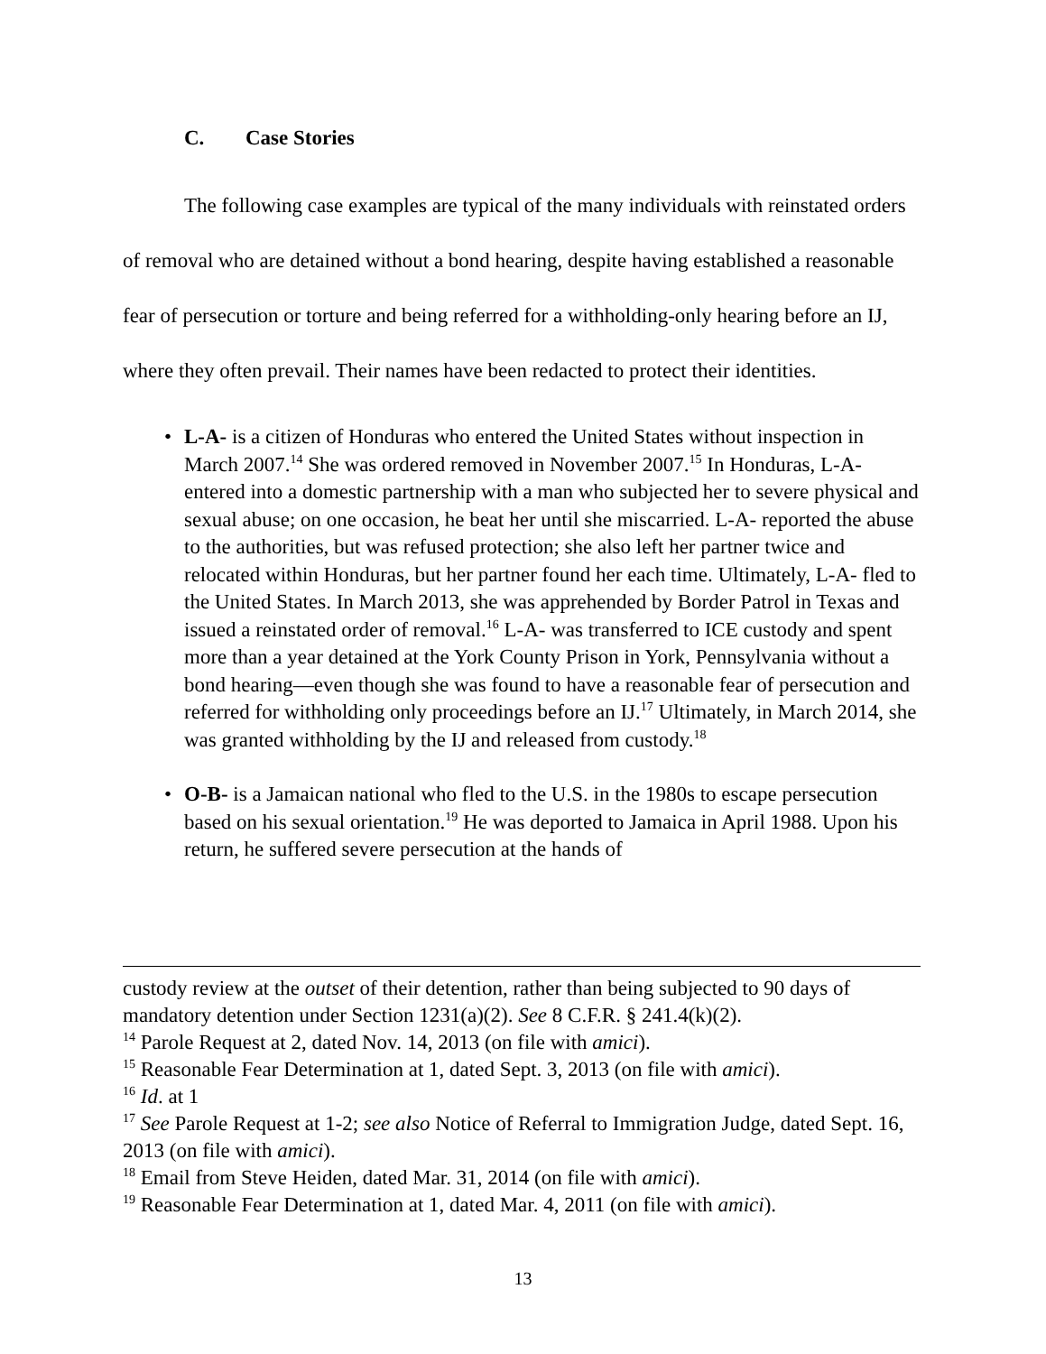C. Case Stories
The following case examples are typical of the many individuals with reinstated orders of removal who are detained without a bond hearing, despite having established a reasonable fear of persecution or torture and being referred for a withholding-only hearing before an IJ, where they often prevail. Their names have been redacted to protect their identities.
• L-A- is a citizen of Honduras who entered the United States without inspection in March 2007.<sup>14</sup> She was ordered removed in November 2007.<sup>15</sup> In Honduras, L-A- entered into a domestic partnership with a man who subjected her to severe physical and sexual abuse; on one occasion, he beat her until she miscarried. L-A- reported the abuse to the authorities, but was refused protection; she also left her partner twice and relocated within Honduras, but her partner found her each time. Ultimately, L-A- fled to the United States. In March 2013, she was apprehended by Border Patrol in Texas and issued a reinstated order of removal.<sup>16</sup> L-A- was transferred to ICE custody and spent more than a year detained at the York County Prison in York, Pennsylvania without a bond hearing—even though she was found to have a reasonable fear of persecution and referred for withholding only proceedings before an IJ.<sup>17</sup> Ultimately, in March 2014, she was granted withholding by the IJ and released from custody.<sup>18</sup>
• O-B- is a Jamaican national who fled to the U.S. in the 1980s to escape persecution based on his sexual orientation.<sup>19</sup> He was deported to Jamaica in April 1988. Upon his return, he suffered severe persecution at the hands of
custody review at the outset of their detention, rather than being subjected to 90 days of mandatory detention under Section 1231(a)(2). See 8 C.F.R. § 241.4(k)(2).
<sup>14</sup> Parole Request at 2, dated Nov. 14, 2013 (on file with amici).
<sup>15</sup> Reasonable Fear Determination at 1, dated Sept. 3, 2013 (on file with amici).
<sup>16</sup> Id. at 1
<sup>17</sup> See Parole Request at 1-2; see also Notice of Referral to Immigration Judge, dated Sept. 16, 2013 (on file with amici).
<sup>18</sup> Email from Steve Heiden, dated Mar. 31, 2014 (on file with amici).
<sup>19</sup> Reasonable Fear Determination at 1, dated Mar. 4, 2011 (on file with amici).
13